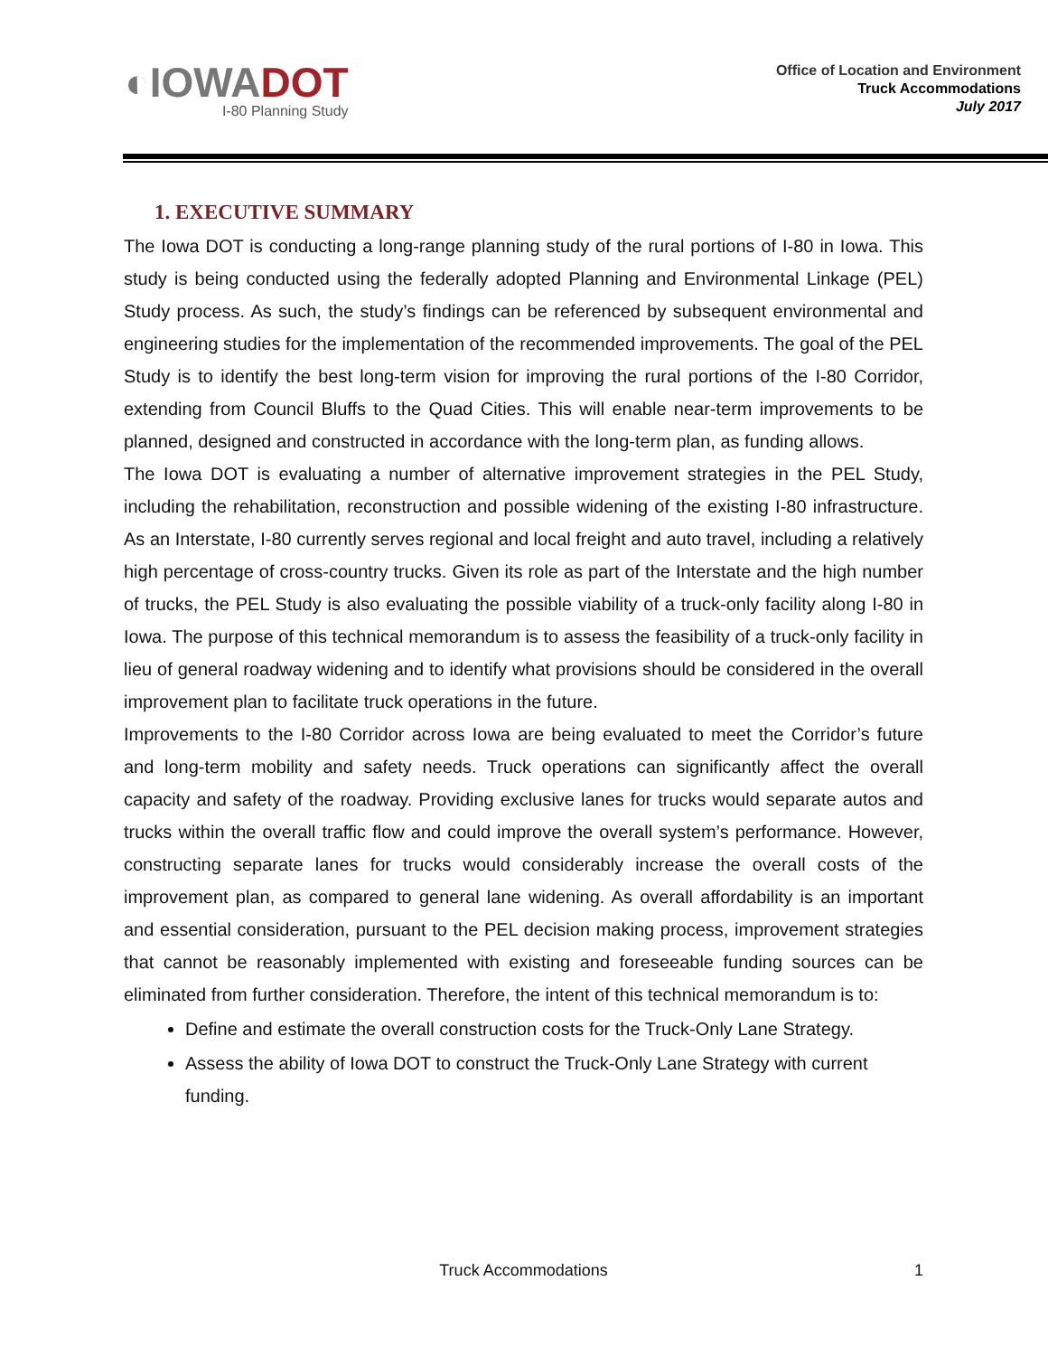◐IOWADOT
I-80 Planning Study
Office of Location and Environment
Truck Accommodations
July 2017
1. EXECUTIVE SUMMARY
The Iowa DOT is conducting a long-range planning study of the rural portions of I-80 in Iowa. This study is being conducted using the federally adopted Planning and Environmental Linkage (PEL) Study process. As such, the study’s findings can be referenced by subsequent environmental and engineering studies for the implementation of the recommended improvements. The goal of the PEL Study is to identify the best long-term vision for improving the rural portions of the I-80 Corridor, extending from Council Bluffs to the Quad Cities. This will enable near-term improvements to be planned, designed and constructed in accordance with the long-term plan, as funding allows.
The Iowa DOT is evaluating a number of alternative improvement strategies in the PEL Study, including the rehabilitation, reconstruction and possible widening of the existing I-80 infrastructure. As an Interstate, I-80 currently serves regional and local freight and auto travel, including a relatively high percentage of cross-country trucks. Given its role as part of the Interstate and the high number of trucks, the PEL Study is also evaluating the possible viability of a truck-only facility along I-80 in Iowa. The purpose of this technical memorandum is to assess the feasibility of a truck-only facility in lieu of general roadway widening and to identify what provisions should be considered in the overall improvement plan to facilitate truck operations in the future.
Improvements to the I-80 Corridor across Iowa are being evaluated to meet the Corridor’s future and long-term mobility and safety needs. Truck operations can significantly affect the overall capacity and safety of the roadway. Providing exclusive lanes for trucks would separate autos and trucks within the overall traffic flow and could improve the overall system’s performance. However, constructing separate lanes for trucks would considerably increase the overall costs of the improvement plan, as compared to general lane widening. As overall affordability is an important and essential consideration, pursuant to the PEL decision making process, improvement strategies that cannot be reasonably implemented with existing and foreseeable funding sources can be eliminated from further consideration. Therefore, the intent of this technical memorandum is to:
Define and estimate the overall construction costs for the Truck-Only Lane Strategy.
Assess the ability of Iowa DOT to construct the Truck-Only Lane Strategy with current funding.
Truck Accommodations 1